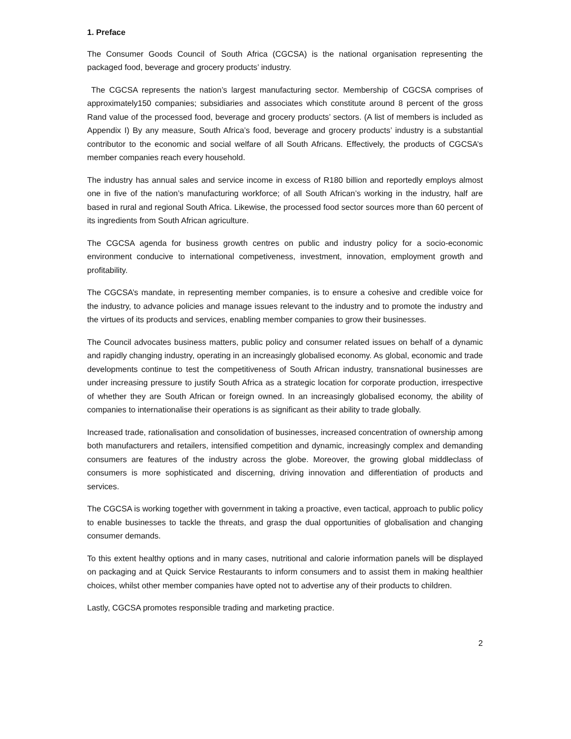1. Preface
The Consumer Goods Council of South Africa (CGCSA) is the national organisation representing the packaged food, beverage and grocery products’ industry.
The CGCSA represents the nation’s largest manufacturing sector. Membership of CGCSA comprises of approximately150 companies; subsidiaries and associates which constitute around 8 percent of the gross Rand value of the processed food, beverage and grocery products’ sectors. (A list of members is included as Appendix I) By any measure, South Africa’s food, beverage and grocery products’ industry is a substantial contributor to the economic and social welfare of all South Africans. Effectively, the products of CGCSA’s member companies reach every household.
The industry has annual sales and service income in excess of R180 billion and reportedly employs almost one in five of the nation’s manufacturing workforce; of all South African’s working in the industry, half are based in rural and regional South Africa. Likewise, the processed food sector sources more than 60 percent of its ingredients from South African agriculture.
The CGCSA agenda for business growth centres on public and industry policy for a socio-economic environment conducive to international competiveness, investment, innovation, employment growth and profitability.
The CGCSA’s mandate, in representing member companies, is to ensure a cohesive and credible voice for the industry, to advance policies and manage issues relevant to the industry and to promote the industry and the virtues of its products and services, enabling member companies to grow their businesses.
The Council advocates business matters, public policy and consumer related issues on behalf of a dynamic and rapidly changing industry, operating in an increasingly globalised economy. As global, economic and trade developments continue to test the competitiveness of South African industry, transnational businesses are under increasing pressure to justify South Africa as a strategic location for corporate production, irrespective of whether they are South African or foreign owned. In an increasingly globalised economy, the ability of companies to internationalise their operations is as significant as their ability to trade globally.
Increased trade, rationalisation and consolidation of businesses, increased concentration of ownership among both manufacturers and retailers, intensified competition and dynamic, increasingly complex and demanding consumers are features of the industry across the globe. Moreover, the growing global middleclass of consumers is more sophisticated and discerning, driving innovation and differentiation of products and services.
The CGCSA is working together with government in taking a proactive, even tactical, approach to public policy to enable businesses to tackle the threats, and grasp the dual opportunities of globalisation and changing consumer demands.
To this extent healthy options and in many cases, nutritional and calorie information panels will be displayed on packaging and at Quick Service Restaurants to inform consumers and to assist them in making healthier choices, whilst other member companies have opted not to advertise any of their products to children.
Lastly, CGCSA promotes responsible trading and marketing practice.
2